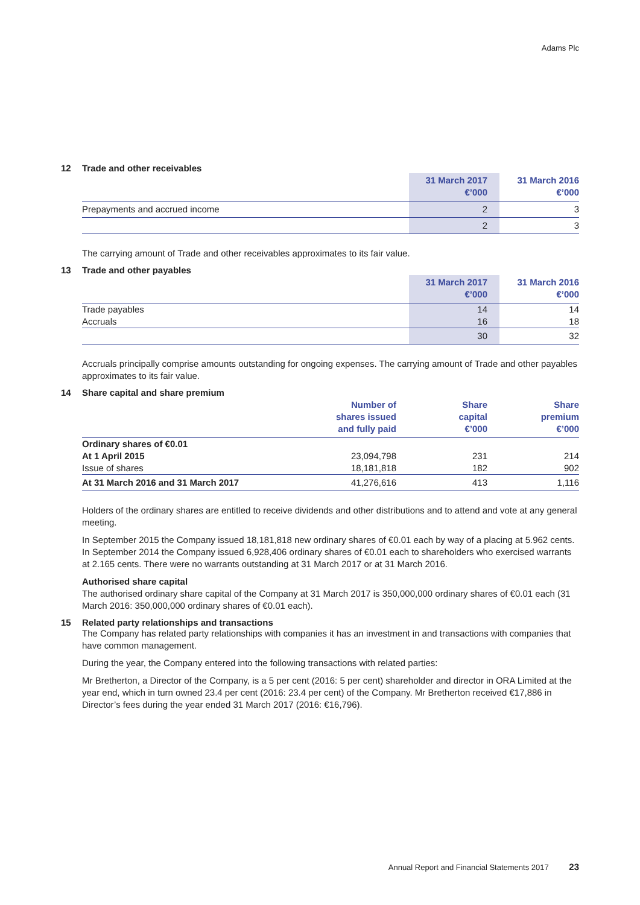Adams Plc
12 Trade and other receivables
| | 31 March 2017 €’000 | 31 March 2016 €’000 |
| --- | --- | --- |
| Prepayments and accrued income | 2 | 3 |
| | 2 | 3 |
The carrying amount of Trade and other receivables approximates to its fair value.
13 Trade and other payables
| | 31 March 2017 €’000 | 31 March 2016 €’000 |
| --- | --- | --- |
| Trade payables | 14 | 14 |
| Accruals | 16 | 18 |
| | 30 | 32 |
Accruals principally comprise amounts outstanding for ongoing expenses. The carrying amount of Trade and other payables approximates to its fair value.
14 Share capital and share premium
| | Number of shares issued and fully paid | Share capital €’000 | Share premium €’000 |
| --- | --- | --- | --- |
| Ordinary shares of €0.01 | | | |
| At 1 April 2015 | 23,094,798 | 231 | 214 |
| Issue of shares | 18,181,818 | 182 | 902 |
| At 31 March 2016 and 31 March 2017 | 41,276,616 | 413 | 1,116 |
Holders of the ordinary shares are entitled to receive dividends and other distributions and to attend and vote at any general meeting.
In September 2015 the Company issued 18,181,818 new ordinary shares of €0.01 each by way of a placing at 5.962 cents. In September 2014 the Company issued 6,928,406 ordinary shares of €0.01 each to shareholders who exercised warrants at 2.165 cents. There were no warrants outstanding at 31 March 2017 or at 31 March 2016.
Authorised share capital
The authorised ordinary share capital of the Company at 31 March 2017 is 350,000,000 ordinary shares of €0.01 each (31 March 2016: 350,000,000 ordinary shares of €0.01 each).
15 Related party relationships and transactions
The Company has related party relationships with companies it has an investment in and transactions with companies that have common management.
During the year, the Company entered into the following transactions with related parties:
Mr Bretherton, a Director of the Company, is a 5 per cent (2016: 5 per cent) shareholder and director in ORA Limited at the year end, which in turn owned 23.4 per cent (2016: 23.4 per cent) of the Company. Mr Bretherton received €17,886 in Director’s fees during the year ended 31 March 2017 (2016: €16,796).
Annual Report and Financial Statements 2017 23